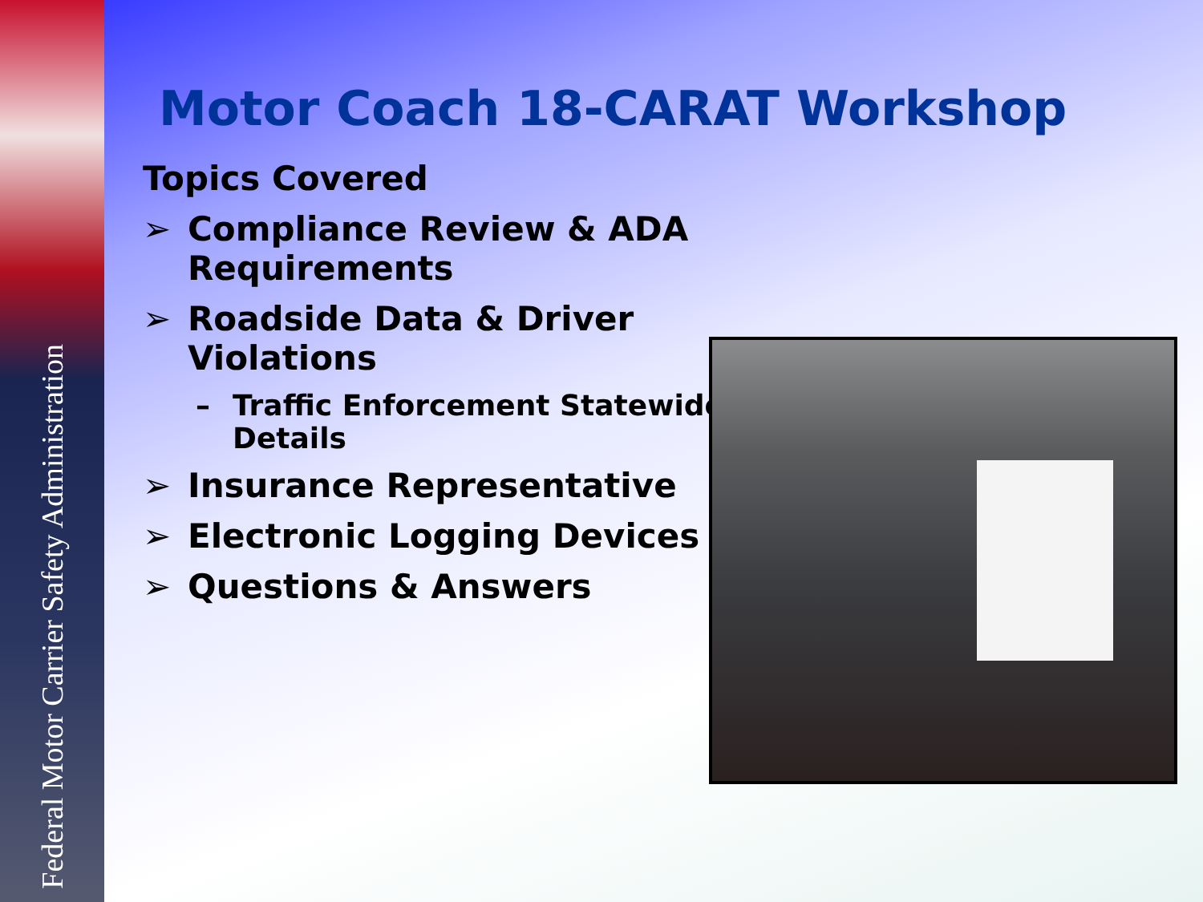Federal Motor Carrier Safety Administration
Motor Coach 18-CARAT Workshop
Topics Covered
➢ Compliance Review & ADA Requirements
➢ Roadside Data & Driver Violations
– Traffic Enforcement Statewide Details
➢ Insurance Representative
➢ Electronic Logging Devices
➢ Questions & Answers